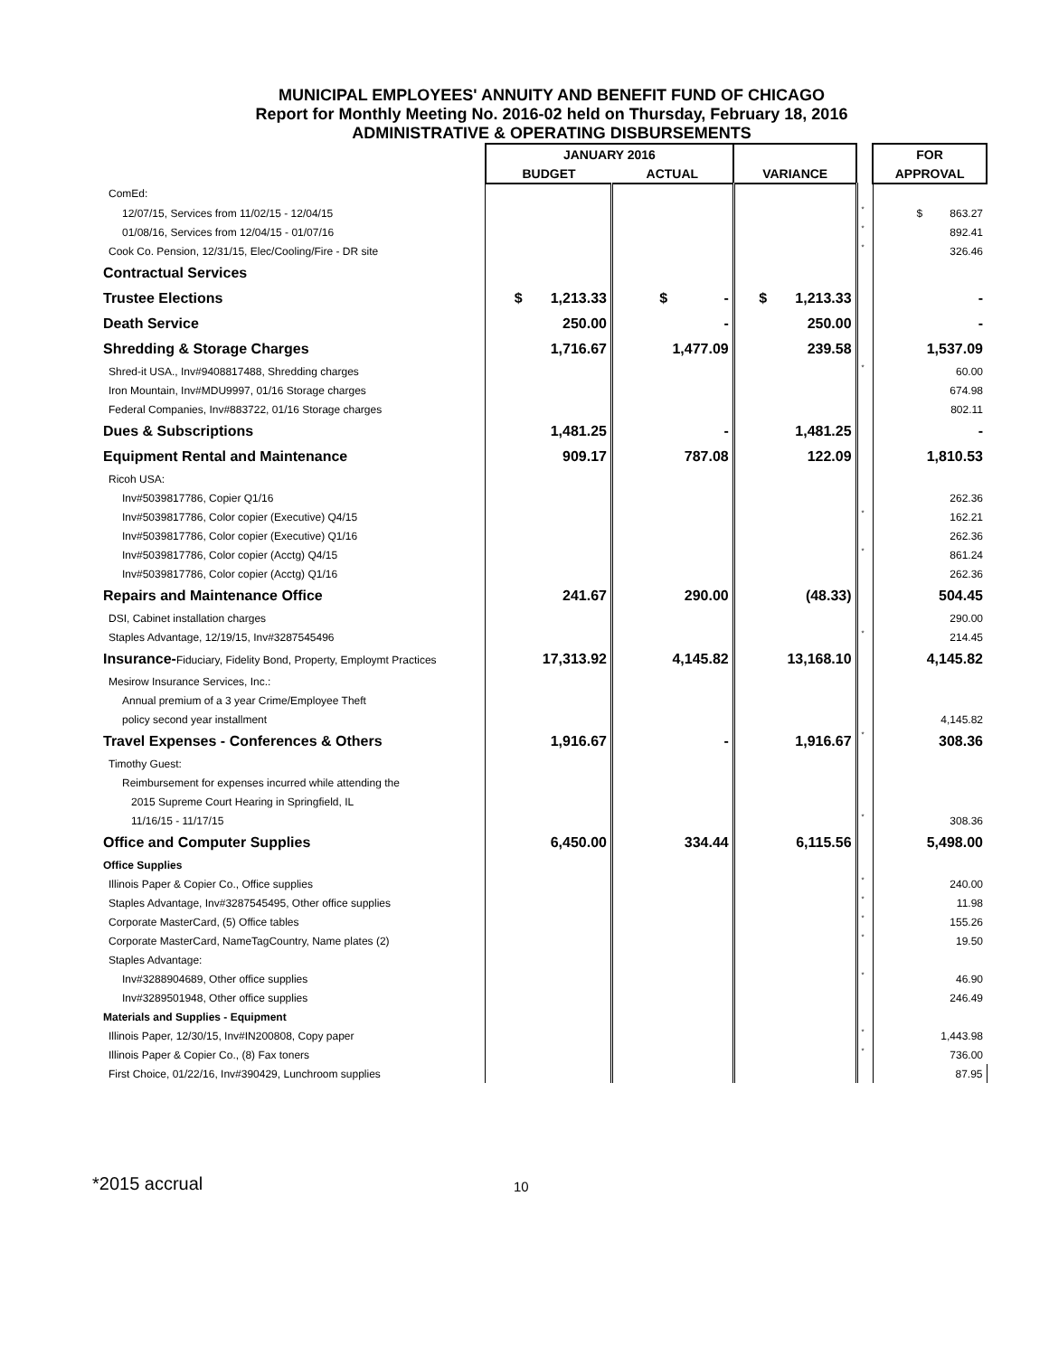MUNICIPAL EMPLOYEES' ANNUITY AND BENEFIT FUND OF CHICAGO
Report for Monthly Meeting No. 2016-02 held on Thursday, February 18, 2016
ADMINISTRATIVE & OPERATING DISBURSEMENTS
| | JANUARY 2016 | | | | FOR |
| --- | --- | --- | --- | --- | --- |
| | BUDGET | ACTUAL | VARIANCE | | APPROVAL |
| ComEd: | | | | | |
| 12/07/15, Services from 11/02/15 - 12/04/15 | | | | * | $ 863.27 |
| 01/08/16, Services from 12/04/15 - 01/07/16 | | | | * | 892.41 |
| Cook Co. Pension, 12/31/15, Elec/Cooling/Fire - DR site | | | | * | 326.46 |
| Contractual Services | | | | | |
| Trustee Elections | $ 1,213.33 | $ - | $ 1,213.33 | | - |
| Death Service | 250.00 | - | 250.00 | | - |
| Shredding & Storage Charges | 1,716.67 | 1,477.09 | 239.58 | | 1,537.09 |
| Shred-it USA., Inv#9408817488, Shredding charges | | | | * | 60.00 |
| Iron Mountain, Inv#MDU9997, 01/16 Storage charges | | | | | 674.98 |
| Federal Companies, Inv#883722, 01/16 Storage charges | | | | | 802.11 |
| Dues & Subscriptions | 1,481.25 | - | 1,481.25 | | - |
| Equipment Rental and Maintenance | 909.17 | 787.08 | 122.09 | | 1,810.53 |
| Ricoh USA: | | | | | |
| Inv#5039817786, Copier Q1/16 | | | | | 262.36 |
| Inv#5039817786, Color copier (Executive) Q4/15 | | | | * | 162.21 |
| Inv#5039817786, Color copier (Executive) Q1/16 | | | | | 262.36 |
| Inv#5039817786, Color copier (Acctg) Q4/15 | | | | * | 861.24 |
| Inv#5039817786, Color copier (Acctg) Q1/16 | | | | | 262.36 |
| Repairs and Maintenance Office | 241.67 | 290.00 | (48.33) | | 504.45 |
| DSI, Cabinet installation charges | | | | | 290.00 |
| Staples Advantage, 12/19/15, Inv#3287545496 | | | | * | 214.45 |
| Insurance- Fiduciary, Fidelity Bond, Property, Employmt Practices | 17,313.92 | 4,145.82 | 13,168.10 | | 4,145.82 |
| Mesirow Insurance Services, Inc.: | | | | | |
| Annual premium of a 3 year Crime/Employee Theft | | | | | |
| policy second year installment | | | | | 4,145.82 |
| Travel Expenses - Conferences & Others | 1,916.67 | - | 1,916.67 | * | 308.36 |
| Timothy Guest: | | | | | |
| Reimbursement for expenses incurred while attending the | | | | | |
| 2015 Supreme Court Hearing in Springfield, IL | | | | | |
| 11/16/15 - 11/17/15 | | | | * | 308.36 |
| Office and Computer Supplies | 6,450.00 | 334.44 | 6,115.56 | | 5,498.00 |
| Office Supplies | | | | | |
| Illinois Paper & Copier Co., Office supplies | | | | * | 240.00 |
| Staples Advantage, Inv#3287545495, Other office supplies | | | | * | 11.98 |
| Corporate MasterCard, (5) Office tables | | | | * | 155.26 |
| Corporate MasterCard, NameTagCountry, Name plates (2) | | | | * | 19.50 |
| Staples Advantage: | | | | | |
| Inv#3288904689, Other office supplies | | | | * | 46.90 |
| Inv#3289501948, Other office supplies | | | | | 246.49 |
| Materials and Supplies - Equipment | | | | | |
| Illinois Paper, 12/30/15, Inv#IN200808, Copy paper | | | | * | 1,443.98 |
| Illinois Paper & Copier Co., (8) Fax toners | | | | * | 736.00 |
| First Choice, 01/22/16, Inv#390429, Lunchroom supplies | | | | | 87.95 |
*2015 accrual 10